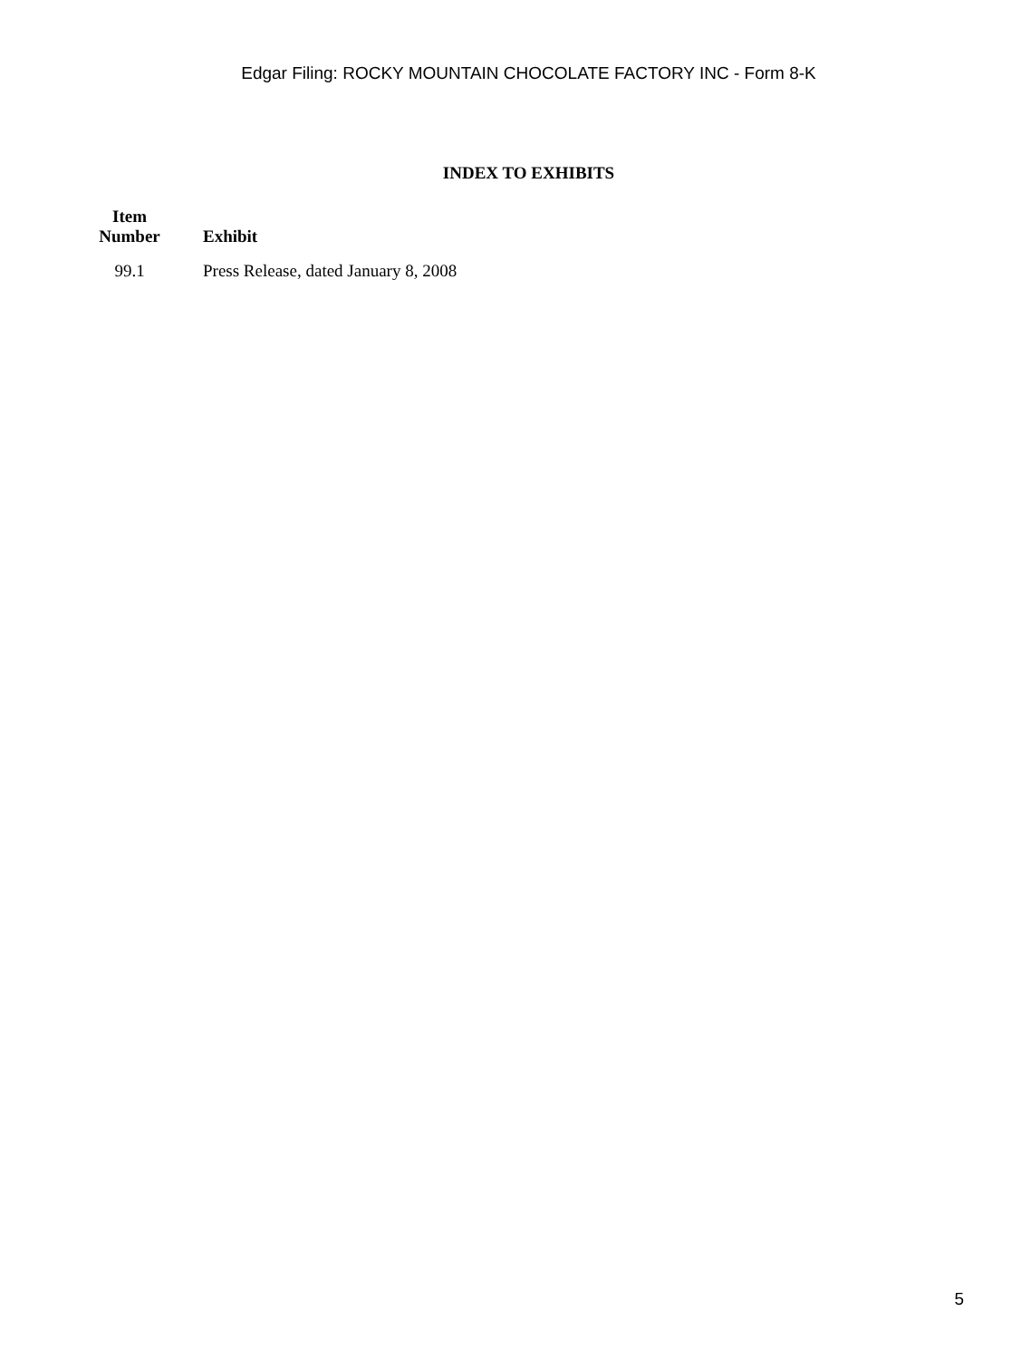Edgar Filing: ROCKY MOUNTAIN CHOCOLATE FACTORY INC - Form 8-K
INDEX TO EXHIBITS
| Item Number | Exhibit |
| --- | --- |
| 99.1 | Press Release, dated January 8, 2008 |
5